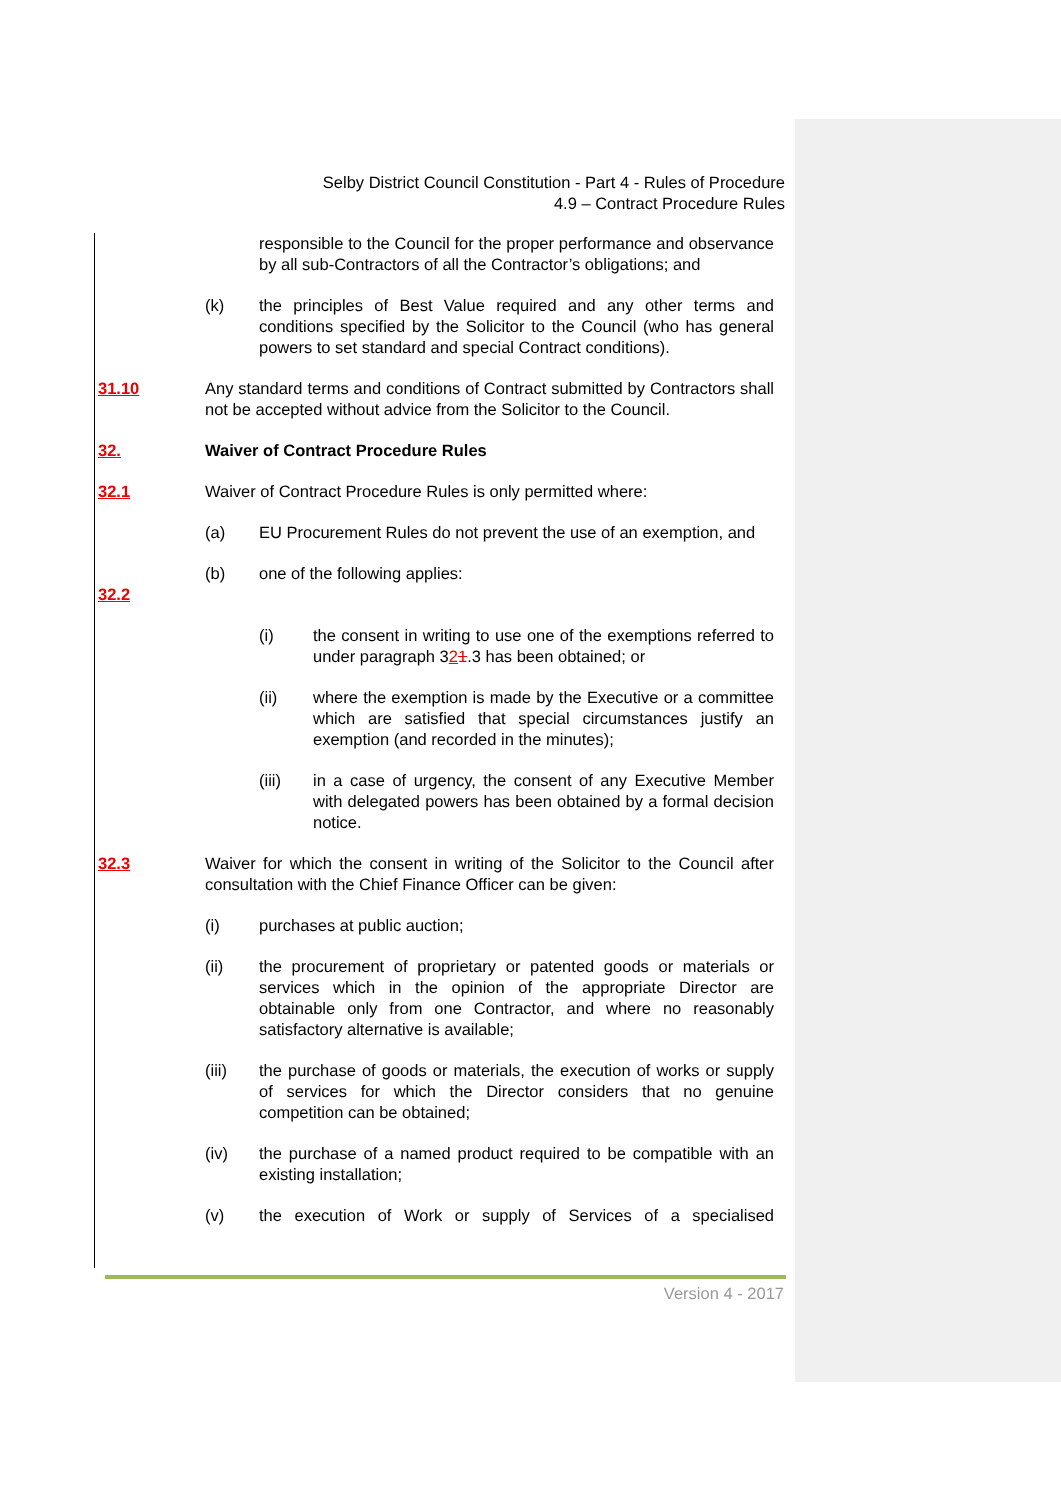Selby District Council Constitution - Part 4 - Rules of Procedure
4.9 – Contract Procedure Rules
responsible to the Council for the proper performance and observance by all sub-Contractors of all the Contractor’s obligations; and
(k) the principles of Best Value required and any other terms and conditions specified by the Solicitor to the Council (who has general powers to set standard and special Contract conditions).
31.10 Any standard terms and conditions of Contract submitted by Contractors shall not be accepted without advice from the Solicitor to the Council.
32. Waiver of Contract Procedure Rules
32.1 Waiver of Contract Procedure Rules is only permitted where:
(a) EU Procurement Rules do not prevent the use of an exemption, and
(b) one of the following applies:
32.2
(i) the consent in writing to use one of the exemptions referred to under paragraph 321.3 has been obtained; or
(ii) where the exemption is made by the Executive or a committee which are satisfied that special circumstances justify an exemption (and recorded in the minutes);
(iii) in a case of urgency, the consent of any Executive Member with delegated powers has been obtained by a formal decision notice.
32.3 Waiver for which the consent in writing of the Solicitor to the Council after consultation with the Chief Finance Officer can be given:
(i) purchases at public auction;
(ii) the procurement of proprietary or patented goods or materials or services which in the opinion of the appropriate Director are obtainable only from one Contractor, and where no reasonably satisfactory alternative is available;
(iii) the purchase of goods or materials, the execution of works or supply of services for which the Director considers that no genuine competition can be obtained;
(iv) the purchase of a named product required to be compatible with an existing installation;
(v) the execution of Work or supply of Services of a specialised
Version 4 - 2017